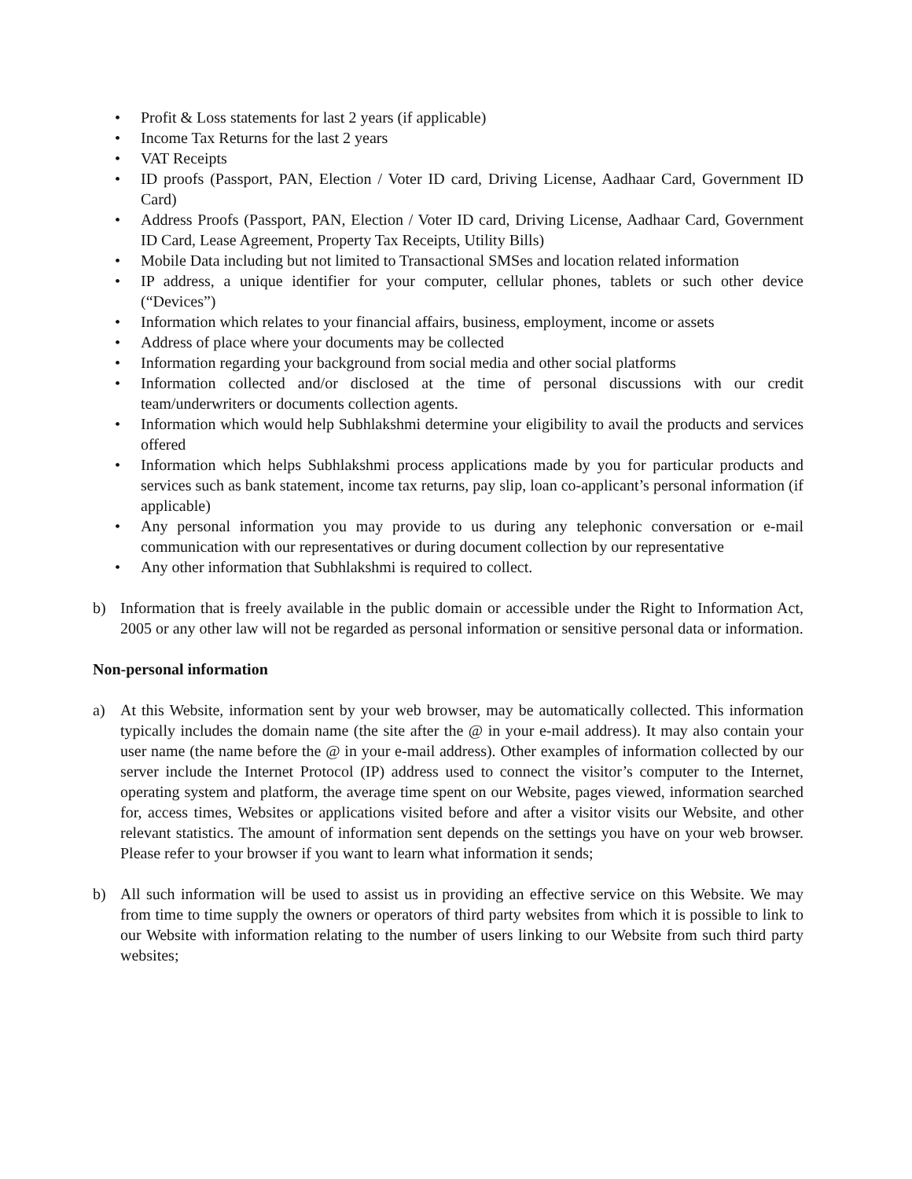• Profit & Loss statements for last 2 years (if applicable)
• Income Tax Returns for the last 2 years
• VAT Receipts
• ID proofs (Passport, PAN, Election / Voter ID card, Driving License, Aadhaar Card, Government ID Card)
• Address Proofs (Passport, PAN, Election / Voter ID card, Driving License, Aadhaar Card, Government ID Card, Lease Agreement, Property Tax Receipts, Utility Bills)
• Mobile Data including but not limited to Transactional SMSes and location related information
• IP address, a unique identifier for your computer, cellular phones, tablets or such other device (“Devices”)
• Information which relates to your financial affairs, business, employment, income or assets
• Address of place where your documents may be collected
• Information regarding your background from social media and other social platforms
• Information collected and/or disclosed at the time of personal discussions with our credit team/underwriters or documents collection agents.
• Information which would help Subhlakshmi determine your eligibility to avail the products and services offered
• Information which helps Subhlakshmi process applications made by you for particular products and services such as bank statement, income tax returns, pay slip, loan co-applicant’s personal information (if applicable)
• Any personal information you may provide to us during any telephonic conversation or e-mail communication with our representatives or during document collection by our representative
• Any other information that Subhlakshmi is required to collect.
b) Information that is freely available in the public domain or accessible under the Right to Information Act, 2005 or any other law will not be regarded as personal information or sensitive personal data or information.
Non-personal information
a) At this Website, information sent by your web browser, may be automatically collected. This information typically includes the domain name (the site after the @ in your e-mail address). It may also contain your user name (the name before the @ in your e-mail address). Other examples of information collected by our server include the Internet Protocol (IP) address used to connect the visitor’s computer to the Internet, operating system and platform, the average time spent on our Website, pages viewed, information searched for, access times, Websites or applications visited before and after a visitor visits our Website, and other relevant statistics. The amount of information sent depends on the settings you have on your web browser. Please refer to your browser if you want to learn what information it sends;
b) All such information will be used to assist us in providing an effective service on this Website. We may from time to time supply the owners or operators of third party websites from which it is possible to link to our Website with information relating to the number of users linking to our Website from such third party websites;